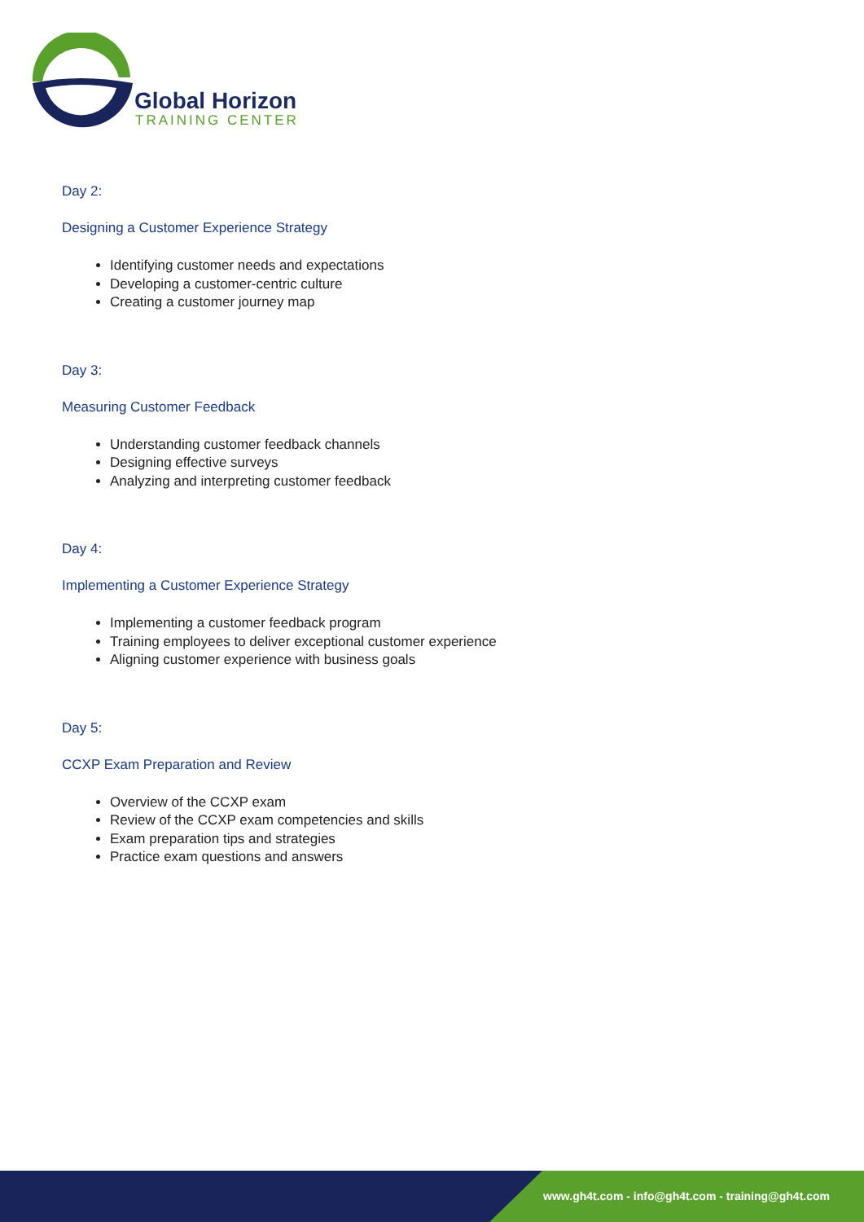Global Horizon
TRAINING CENTER
Day 2:
Designing a Customer Experience Strategy
Identifying customer needs and expectations
Developing a customer-centric culture
Creating a customer journey map
Day 3:
Measuring Customer Feedback
Understanding customer feedback channels
Designing effective surveys
Analyzing and interpreting customer feedback
Day 4:
Implementing a Customer Experience Strategy
Implementing a customer feedback program
Training employees to deliver exceptional customer experience
Aligning customer experience with business goals
Day 5:
CCXP Exam Preparation and Review
Overview of the CCXP exam
Review of the CCXP exam competencies and skills
Exam preparation tips and strategies
Practice exam questions and answers
www.gh4t.com - info@gh4t.com - training@gh4t.com